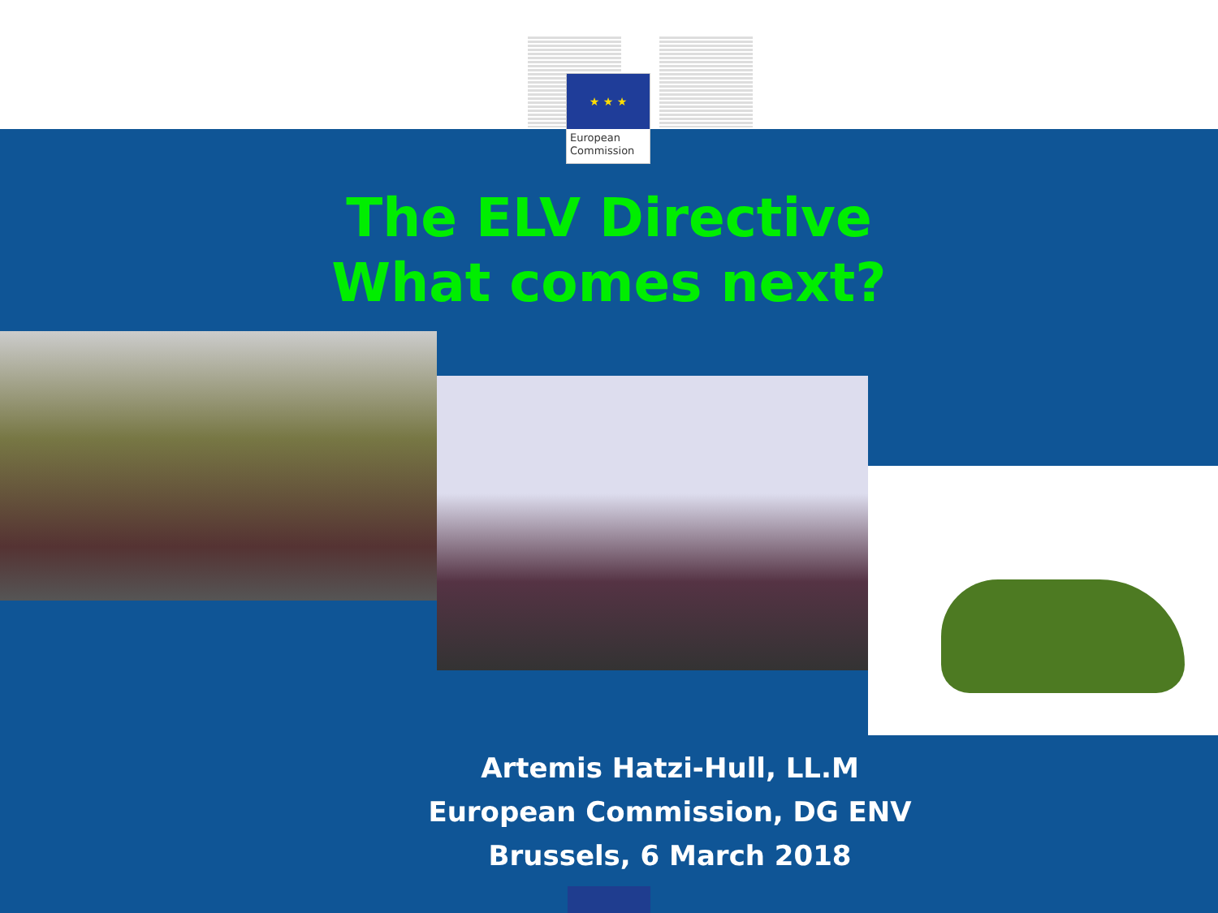★ ★ ★
European
Commission
The ELV Directive
What comes next?
Artemis Hatzi-Hull, LL.M
European Commission, DG ENV
Brussels, 6 March 2018